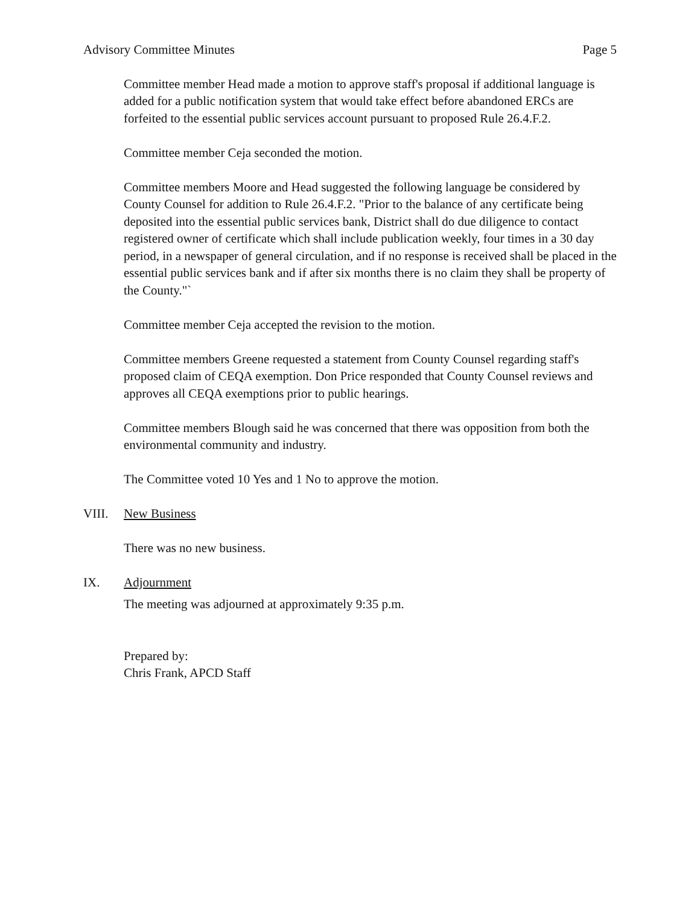Advisory Committee Minutes Page 5
Committee member Head made a motion to approve staff's proposal if additional language is added for a public notification system that would take effect before abandoned ERCs are forfeited to the essential public services account pursuant to proposed Rule 26.4.F.2.
Committee member Ceja seconded the motion.
Committee members Moore and Head suggested the following language be considered by County Counsel for addition to Rule 26.4.F.2. "Prior to the balance of any certificate being deposited into the essential public services bank, District shall do due diligence to contact registered owner of certificate which shall include publication weekly, four times in a 30 day period, in a newspaper of general circulation, and if no response is received shall be placed in the essential public services bank and if after six months there is no claim they shall be property of the County."`
Committee member Ceja accepted the revision to the motion.
Committee members Greene requested a statement from County Counsel regarding staff's proposed claim of CEQA exemption. Don Price responded that County Counsel reviews and approves all CEQA exemptions prior to public hearings.
Committee members Blough said he was concerned that there was opposition from both the environmental community and industry.
The Committee voted 10 Yes and 1 No to approve the motion.
VIII. New Business
There was no new business.
IX. Adjournment
The meeting was adjourned at approximately 9:35 p.m.
Prepared by:
Chris Frank, APCD Staff